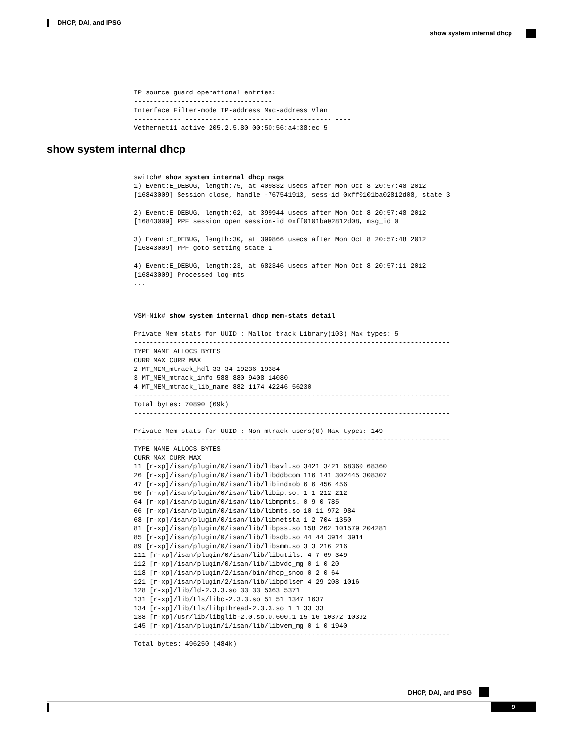DHCP, DAI, and IPSG
show system internal dhcp
IP source guard operational entries:
-----------------------------------
Interface Filter-mode IP-address Mac-address Vlan
------------ ----------- ---------- -------------- ----
Vethernet11 active 205.2.5.80 00:50:56:a4:38:ec 5
show system internal dhcp
switch# show system internal dhcp msgs
1) Event:E_DEBUG, length:75, at 409832 usecs after Mon Oct 8 20:57:48 2012
[16843009] Session close, handle -767541913, sess-id 0xff0101ba02812d08, state 3

2) Event:E_DEBUG, length:62, at 399944 usecs after Mon Oct 8 20:57:48 2012
[16843009] PPF session open session-id 0xff0101ba02812d08, msg_id 0

3) Event:E_DEBUG, length:30, at 399866 usecs after Mon Oct 8 20:57:48 2012
[16843009] PPF goto setting state 1

4) Event:E_DEBUG, length:23, at 682346 usecs after Mon Oct 8 20:57:11 2012
[16843009] Processed log-mts
...
VSM-N1k# show system internal dhcp mem-stats detail

Private Mem stats for UUID : Malloc track Library(103) Max types: 5
--------------------------------------------------------------------------------
TYPE NAME ALLOCS BYTES
CURR MAX CURR MAX
2 MT_MEM_mtrack_hdl 33 34 19236 19384
3 MT_MEM_mtrack_info 588 880 9408 14080
4 MT_MEM_mtrack_lib_name 882 1174 42246 56230
--------------------------------------------------------------------------------
Total bytes: 70890 (69k)
--------------------------------------------------------------------------------

Private Mem stats for UUID : Non mtrack users(0) Max types: 149
--------------------------------------------------------------------------------
TYPE NAME ALLOCS BYTES
CURR MAX CURR MAX
11 [r-xp]/isan/plugin/0/isan/lib/libavl.so 3421 3421 68360 68360
26 [r-xp]/isan/plugin/0/isan/lib/libddbcom 116 141 302445 308307
47 [r-xp]/isan/plugin/0/isan/lib/libindxob 6 6 456 456
50 [r-xp]/isan/plugin/0/isan/lib/libip.so. 1 1 212 212
64 [r-xp]/isan/plugin/0/isan/lib/libmpmts. 0 9 0 785
66 [r-xp]/isan/plugin/0/isan/lib/libmts.so 10 11 972 984
68 [r-xp]/isan/plugin/0/isan/lib/libnetsta 1 2 704 1350
81 [r-xp]/isan/plugin/0/isan/lib/libpss.so 158 262 101579 204281
85 [r-xp]/isan/plugin/0/isan/lib/libsdb.so 44 44 3914 3914
89 [r-xp]/isan/plugin/0/isan/lib/libsmm.so 3 3 216 216
111 [r-xp]/isan/plugin/0/isan/lib/libutils. 4 7 69 349
112 [r-xp]/isan/plugin/0/isan/lib/libvdc_mg 0 1 0 20
118 [r-xp]/isan/plugin/2/isan/bin/dhcp_snoo 0 2 0 64
121 [r-xp]/isan/plugin/2/isan/lib/libpdlser 4 29 208 1016
128 [r-xp]/lib/ld-2.3.3.so 33 33 5363 5371
131 [r-xp]/lib/tls/libc-2.3.3.so 51 51 1347 1637
134 [r-xp]/lib/tls/libpthread-2.3.3.so 1 1 33 33
138 [r-xp]/usr/lib/libglib-2.0.so.0.600.1 15 16 10372 10392
145 [r-xp]/isan/plugin/1/isan/lib/libvem_mg 0 1 0 1940
--------------------------------------------------------------------------------
Total bytes: 496250 (484k)
DHCP, DAI, and IPSG
9